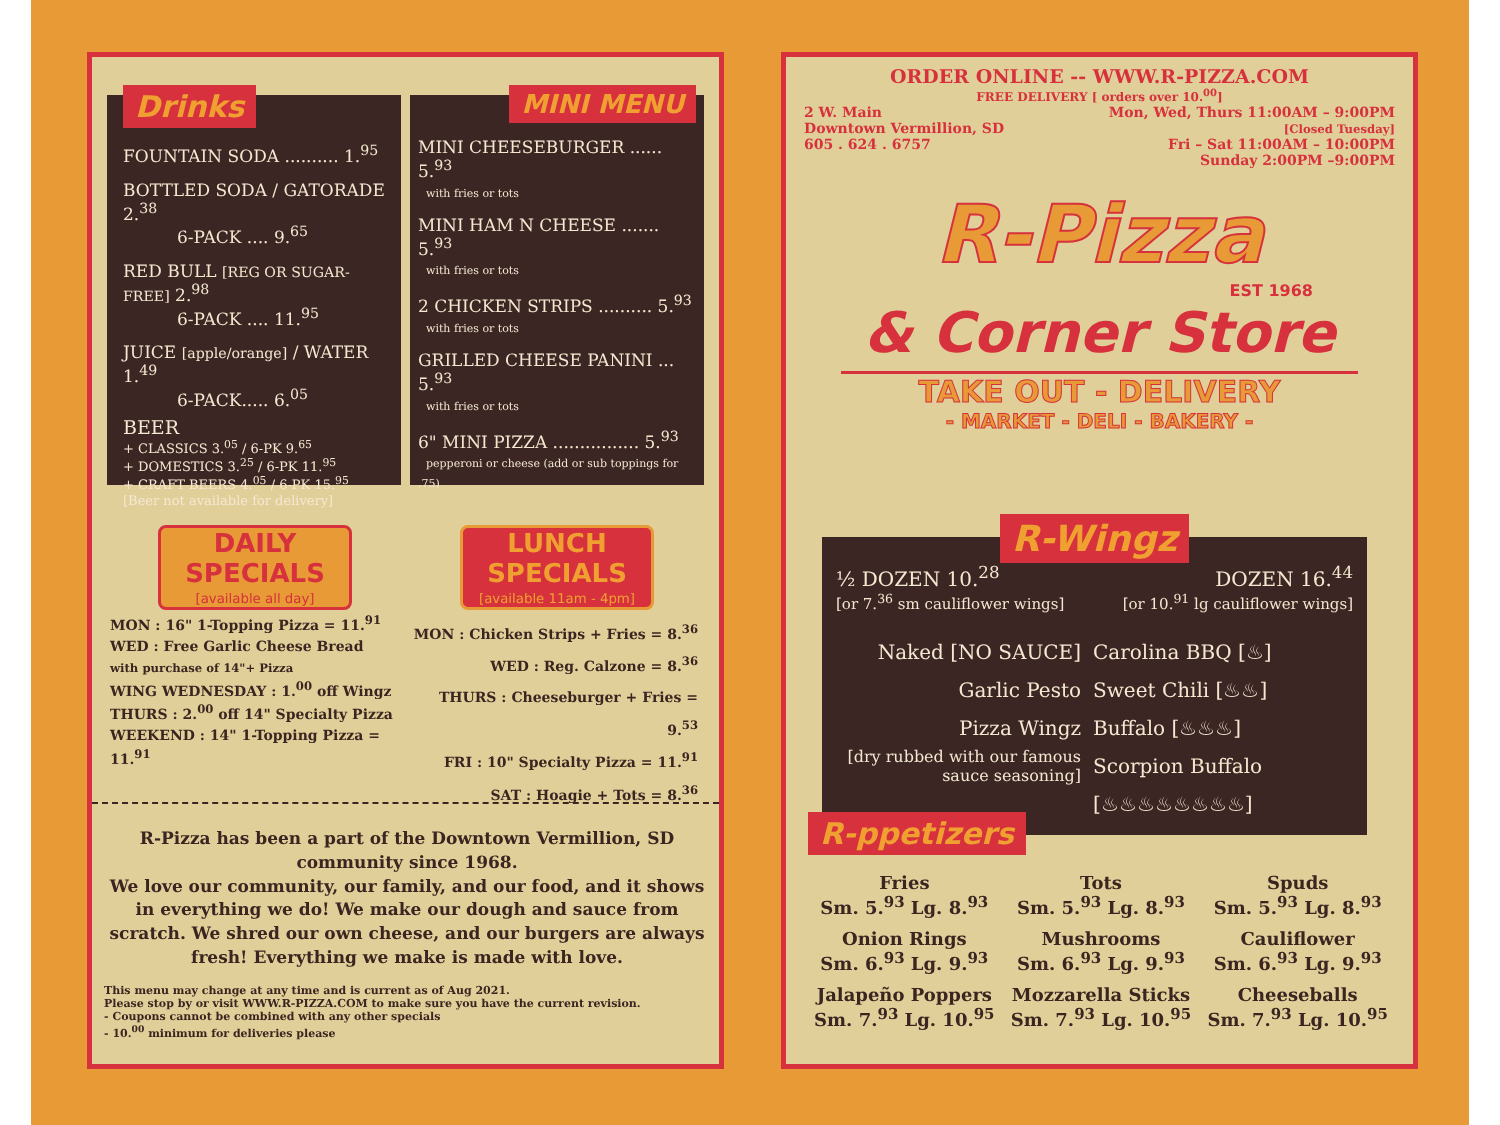Drinks
FOUNTAIN SODA .......... 1.<sup>95</sup>
BOTTLED SODA / GATORADE 2.<sup>38</sup>
6-PACK .... 9.<sup>65</sup>
RED BULL [REG OR SUGAR-FREE] 2.<sup>98</sup>
6-PACK .... 11.<sup>95</sup>
JUICE [apple/orange] / WATER 1.<sup>49</sup>
6-PACK..... 6.<sup>05</sup>
BEER
+ CLASSICS 3.<sup>05</sup> / 6-PK 9.<sup>65</sup>
+ DOMESTICS 3.<sup>25</sup> / 6-PK 11.<sup>95</sup>
+ CRAFT BEERS 4.<sup>05</sup> / 6-PK 15.<sup>95</sup>
[Beer not available for delivery]
MINI MENU
MINI CHEESEBURGER ...... 5.<sup>93</sup>
with fries or tots
MINI HAM N CHEESE ....... 5.<sup>93</sup>
with fries or tots
2 CHICKEN STRIPS .......... 5.<sup>93</sup>
with fries or tots
GRILLED CHEESE PANINI ... 5.<sup>93</sup>
with fries or tots
6" MINI PIZZA ................ 5.<sup>93</sup>
pepperoni or cheese (add or sub toppings for .75)
DAILY SPECIALS
[available all day]
LUNCH SPECIALS
[available 11am - 4pm]
MON : 16" 1-Topping Pizza = 11.<sup>91</sup>
WED : Free Garlic Cheese Bread
with purchase of 14"+ Pizza
WING WEDNESDAY : 1.<sup>00</sup> off Wingz
THURS : 2.<sup>00</sup> off 14" Specialty Pizza
WEEKEND : 14" 1-Topping Pizza = 11.<sup>91</sup>
MON : Chicken Strips + Fries = 8.<sup>36</sup>
WED : Reg. Calzone = 8.<sup>36</sup>
THURS : Cheeseburger + Fries = 9.<sup>53</sup>
FRI : 10" Specialty Pizza = 11.<sup>91</sup>
SAT : Hoagie + Tots = 8.<sup>36</sup>
R-Pizza has been a part of the Downtown Vermillion, SD community since 1968.
We love our community, our family, and our food, and it shows in everything we do! We make our dough and sauce from scratch. We shred our own cheese, and our burgers are always fresh! Everything we make is made with love.
This menu may change at any time and is current as of Aug 2021.
Please stop by or visit WWW.R-PIZZA.COM to make sure you have the current revision.
- Coupons cannot be combined with any other specials
- 10.<sup>00</sup> minimum for deliveries please
ORDER ONLINE -- WWW.R-PIZZA.COM
FREE DELIVERY [ orders over 10.<sup>00</sup>]
2 W. Main
Downtown Vermillion, SD
605 . 624 . 6757
Mon, Wed, Thurs 11:00AM – 9:00PM
[Closed Tuesday]
Fri – Sat 11:00AM – 10:00PM
Sunday 2:00PM –9:00PM
R-Pizza
EST 1968
& Corner Store
TAKE OUT - DELIVERY
- MARKET - DELI - BAKERY -
R-Wingz
½ DOZEN 10.<sup>28</sup>
[or 7.<sup>36</sup> sm cauliflower wings]
DOZEN 16.<sup>44</sup>
[or 10.<sup>91</sup> lg cauliflower wings]
Naked [NO SAUCE]
Garlic Pesto
Pizza Wingz
[dry rubbed with our famous sauce seasoning]
Carolina BBQ [♨]
Sweet Chili [♨♨]
Buffalo [♨♨♨]
Scorpion Buffalo
[♨♨♨♨♨♨♨♨]
R-ppetizers
Fries
Sm. 5.<sup>93</sup> Lg. 8.<sup>93</sup>
Tots
Sm. 5.<sup>93</sup> Lg. 8.<sup>93</sup>
Spuds
Sm. 5.<sup>93</sup> Lg. 8.<sup>93</sup>
Onion Rings
Sm. 6.<sup>93</sup> Lg. 9.<sup>93</sup>
Mushrooms
Sm. 6.<sup>93</sup> Lg. 9.<sup>93</sup>
Cauliflower
Sm. 6.<sup>93</sup> Lg. 9.<sup>93</sup>
Jalapeño Poppers
Sm. 7.<sup>93</sup> Lg. 10.<sup>95</sup>
Mozzarella Sticks
Sm. 7.<sup>93</sup> Lg. 10.<sup>95</sup>
Cheeseballs
Sm. 7.<sup>93</sup> Lg. 10.<sup>95</sup>